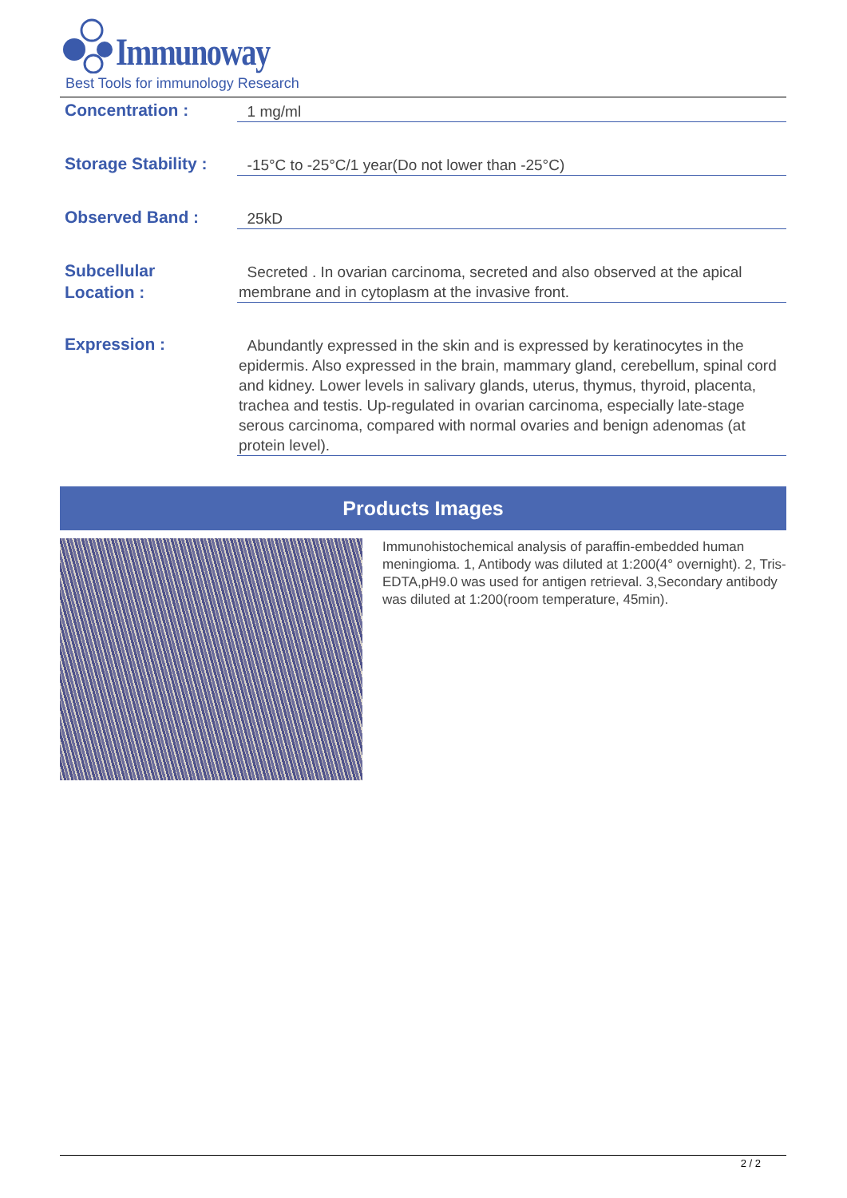Immunoway
Best Tools for immunology Research
Concentration :
1 mg/ml
Storage Stability :
-15°C to -25°C/1 year(Do not lower than -25°C)
Observed Band :
25kD
Subcellular
Location :
Secreted . In ovarian carcinoma, secreted and also observed at the apical membrane and in cytoplasm at the invasive front.
Expression :
Abundantly expressed in the skin and is expressed by keratinocytes in the epidermis. Also expressed in the brain, mammary gland, cerebellum, spinal cord and kidney. Lower levels in salivary glands, uterus, thymus, thyroid, placenta, trachea and testis. Up-regulated in ovarian carcinoma, especially late-stage serous carcinoma, compared with normal ovaries and benign adenomas (at protein level).
Products Images
Immunohistochemical analysis of paraffin-embedded human meningioma. 1, Antibody was diluted at 1:200(4° overnight). 2, Tris-EDTA,pH9.0 was used for antigen retrieval. 3,Secondary antibody was diluted at 1:200(room temperature, 45min).
2 / 2